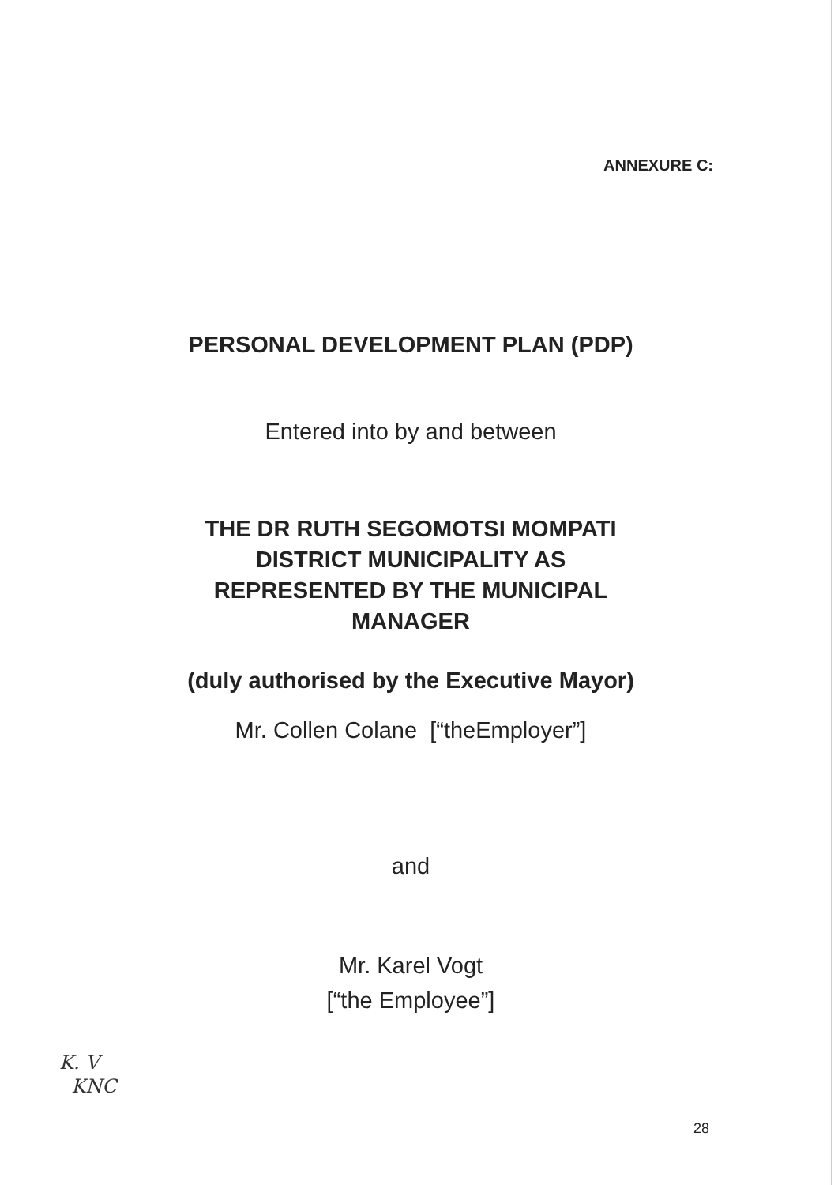ANNEXURE C:
PERSONAL DEVELOPMENT PLAN (PDP)
Entered into by and between
THE DR RUTH SEGOMOTSI MOMPATI
DISTRICT MUNICIPALITY AS
REPRESENTED BY THE MUNICIPAL
MANAGER
(duly authorised by the Executive Mayor)
Mr. Collen Colane [“theEmployer”]
and
Mr. Karel Vogt
[“the Employee”]
K. V
KNC
28